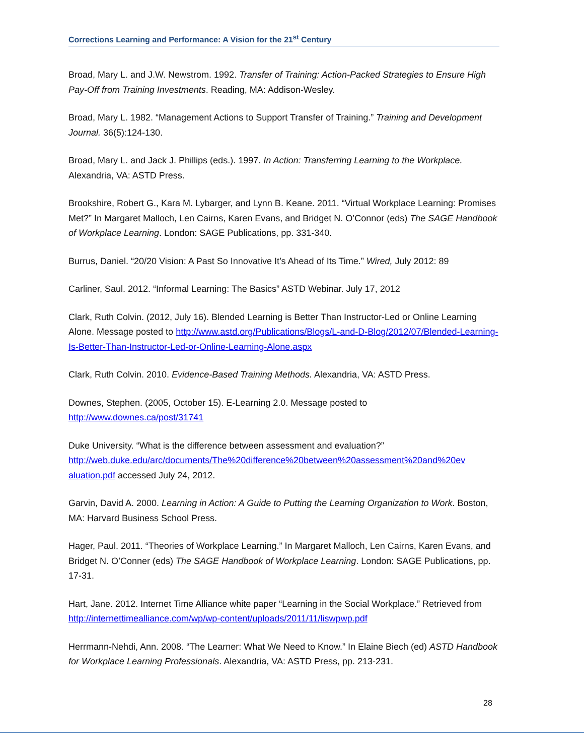Corrections Learning and Performance: A Vision for the 21<sup>st</sup> Century
Broad, Mary L. and J.W. Newstrom. 1992. Transfer of Training: Action-Packed Strategies to Ensure High Pay-Off from Training Investments. Reading, MA: Addison-Wesley.
Broad, Mary L. 1982. “Management Actions to Support Transfer of Training.” Training and Development Journal. 36(5):124-130.
Broad, Mary L. and Jack J. Phillips (eds.). 1997. In Action: Transferring Learning to the Workplace. Alexandria, VA: ASTD Press.
Brookshire, Robert G., Kara M. Lybarger, and Lynn B. Keane. 2011. “Virtual Workplace Learning: Promises Met?” In Margaret Malloch, Len Cairns, Karen Evans, and Bridget N. O’Connor (eds) The SAGE Handbook of Workplace Learning. London: SAGE Publications, pp. 331-340.
Burrus, Daniel. “20/20 Vision: A Past So Innovative It’s Ahead of Its Time.” Wired, July 2012: 89
Carliner, Saul. 2012. “Informal Learning: The Basics” ASTD Webinar. July 17, 2012
Clark, Ruth Colvin. (2012, July 16). Blended Learning is Better Than Instructor-Led or Online Learning Alone. Message posted to http://www.astd.org/Publications/Blogs/L-and-D-Blog/2012/07/Blended-Learning-Is-Better-Than-Instructor-Led-or-Online-Learning-Alone.aspx
Clark, Ruth Colvin. 2010. Evidence-Based Training Methods. Alexandria, VA: ASTD Press.
Downes, Stephen. (2005, October 15). E-Learning 2.0. Message posted to
http://www.downes.ca/post/31741
Duke University. “What is the difference between assessment and evaluation?” http://web.duke.edu/arc/documents/The%20difference%20between%20assessment%20and%20ev aluation.pdf accessed July 24, 2012.
Garvin, David A. 2000. Learning in Action: A Guide to Putting the Learning Organization to Work. Boston, MA: Harvard Business School Press.
Hager, Paul. 2011. “Theories of Workplace Learning.” In Margaret Malloch, Len Cairns, Karen Evans, and Bridget N. O’Conner (eds) The SAGE Handbook of Workplace Learning. London: SAGE Publications, pp. 17-31.
Hart, Jane. 2012. Internet Time Alliance white paper “Learning in the Social Workplace.” Retrieved from http://internettimealliance.com/wp/wp-content/uploads/2011/11/liswpwp.pdf
Herrmann-Nehdi, Ann. 2008. “The Learner: What We Need to Know.” In Elaine Biech (ed) ASTD Handbook for Workplace Learning Professionals. Alexandria, VA: ASTD Press, pp. 213-231.
28